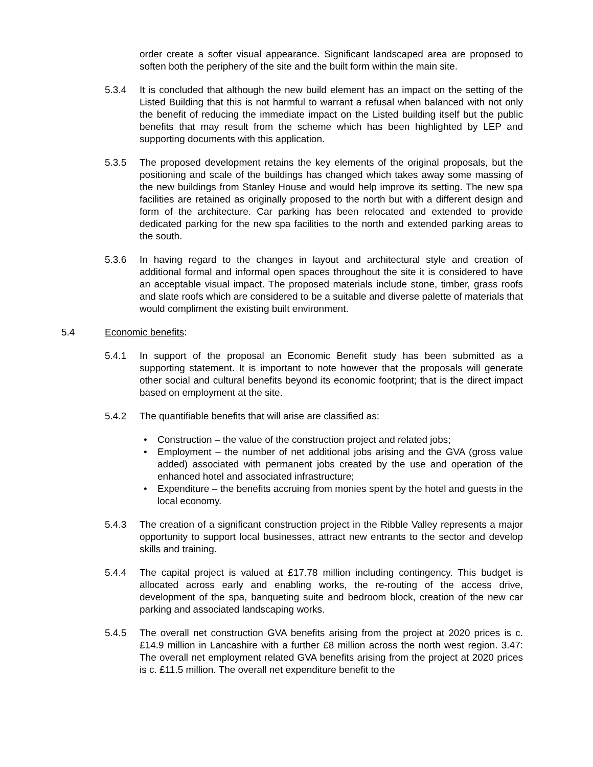order create a softer visual appearance. Significant landscaped area are proposed to soften both the periphery of the site and the built form within the main site.
5.3.4 It is concluded that although the new build element has an impact on the setting of the Listed Building that this is not harmful to warrant a refusal when balanced with not only the benefit of reducing the immediate impact on the Listed building itself but the public benefits that may result from the scheme which has been highlighted by LEP and supporting documents with this application.
5.3.5 The proposed development retains the key elements of the original proposals, but the positioning and scale of the buildings has changed which takes away some massing of the new buildings from Stanley House and would help improve its setting. The new spa facilities are retained as originally proposed to the north but with a different design and form of the architecture. Car parking has been relocated and extended to provide dedicated parking for the new spa facilities to the north and extended parking areas to the south.
5.3.6 In having regard to the changes in layout and architectural style and creation of additional formal and informal open spaces throughout the site it is considered to have an acceptable visual impact. The proposed materials include stone, timber, grass roofs and slate roofs which are considered to be a suitable and diverse palette of materials that would compliment the existing built environment.
5.4 Economic benefits:
5.4.1 In support of the proposal an Economic Benefit study has been submitted as a supporting statement. It is important to note however that the proposals will generate other social and cultural benefits beyond its economic footprint; that is the direct impact based on employment at the site.
5.4.2 The quantifiable benefits that will arise are classified as:
• Construction – the value of the construction project and related jobs;
• Employment – the number of net additional jobs arising and the GVA (gross value added) associated with permanent jobs created by the use and operation of the enhanced hotel and associated infrastructure;
• Expenditure – the benefits accruing from monies spent by the hotel and guests in the local economy.
5.4.3 The creation of a significant construction project in the Ribble Valley represents a major opportunity to support local businesses, attract new entrants to the sector and develop skills and training.
5.4.4 The capital project is valued at £17.78 million including contingency. This budget is allocated across early and enabling works, the re-routing of the access drive, development of the spa, banqueting suite and bedroom block, creation of the new car parking and associated landscaping works.
5.4.5 The overall net construction GVA benefits arising from the project at 2020 prices is c. £14.9 million in Lancashire with a further £8 million across the north west region. 3.47: The overall net employment related GVA benefits arising from the project at 2020 prices is c. £11.5 million. The overall net expenditure benefit to the